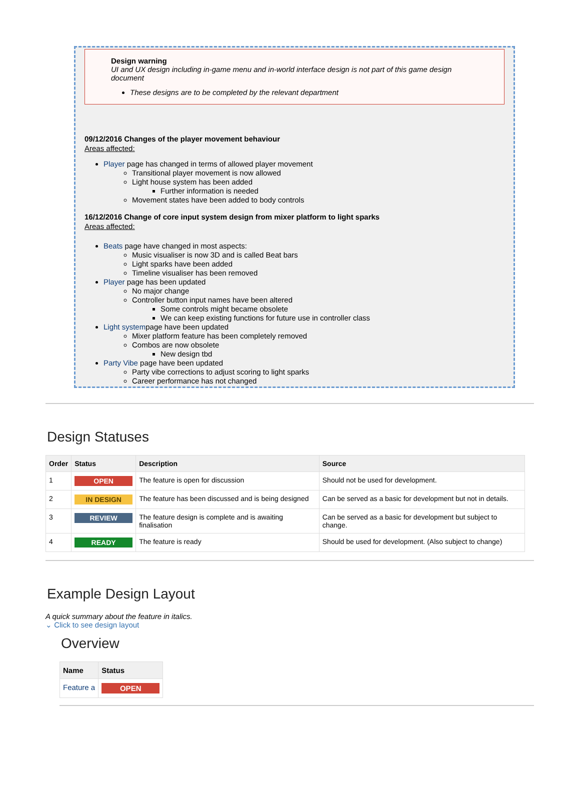Design warning
UI and UX design including in-game menu and in-world interface design is not part of this game design document
These designs are to be completed by the relevant department
09/12/2016 Changes of the player movement behaviour
Areas affected:
Player page has changed in terms of allowed player movement
Transitional player movement is now allowed
Light house system has been added
Further information is needed
Movement states have been added to body controls
16/12/2016 Change of core input system design from mixer platform to light sparks
Areas affected:
Beats page have changed in most aspects:
Music visualiser is now 3D and is called Beat bars
Light sparks have been added
Timeline visualiser has been removed
Player page has been updated
No major change
Controller button input names have been altered
Some controls might became obsolete
We can keep existing functions for future use in controller class
Light systempage have been updated
Mixer platform feature has been completely removed
Combos are now obsolete
New design tbd
Party Vibe page have been updated
Party vibe corrections to adjust scoring to light sparks
Career performance has not changed
Design Statuses
| Order | Status | Description | Source |
| --- | --- | --- | --- |
| 1 | OPEN | The feature is open for discussion | Should not be used for development. |
| 2 | IN DESIGN | The feature has been discussed and is being designed | Can be served as a basic for development but not in details. |
| 3 | REVIEW | The feature design is complete and is awaiting finalisation | Can be served as a basic for development but subject to change. |
| 4 | READY | The feature is ready | Should be used for development. (Also subject to change) |
Example Design Layout
A quick summary about the feature in italics.
⌄ Click to see design layout
Overview
| Name | Status |
| --- | --- |
| Feature a | OPEN |